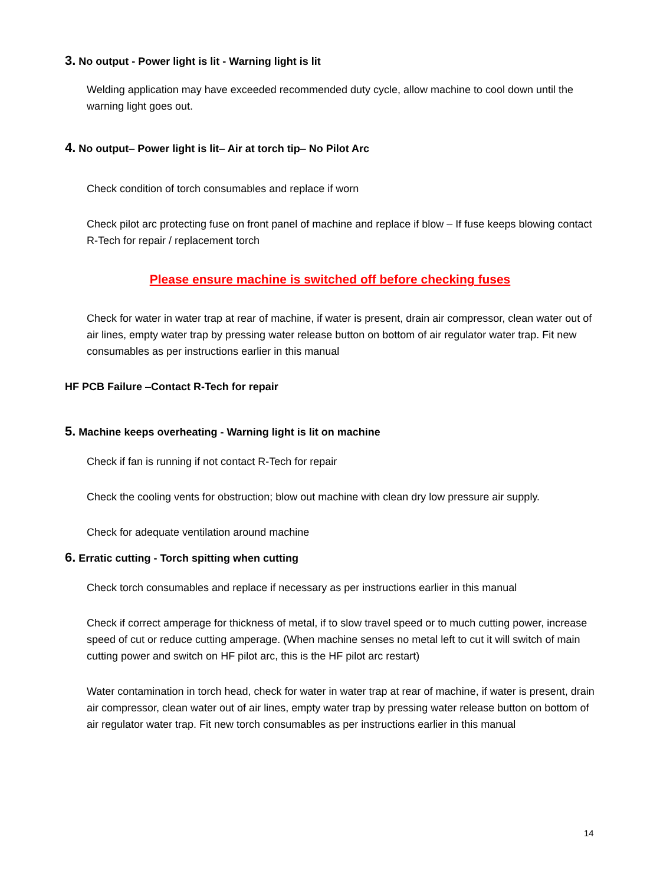3. No output - Power light is lit - Warning light is lit
Welding application may have exceeded recommended duty cycle, allow machine to cool down until the warning light goes out.
4. No output– Power light is lit– Air at torch tip– No Pilot Arc
Check condition of torch consumables and replace if worn
Check pilot arc protecting fuse on front panel of machine and replace if blow – If fuse keeps blowing contact R-Tech for repair / replacement torch
Please ensure machine is switched off before checking fuses
Check for water in water trap at rear of machine, if water is present, drain air compressor, clean water out of air lines, empty water trap by pressing water release button on bottom of air regulator water trap. Fit new consumables as per instructions earlier in this manual
HF PCB Failure –Contact R-Tech for repair
5. Machine keeps overheating - Warning light is lit on machine
Check if fan is running if not contact R-Tech for repair
Check the cooling vents for obstruction; blow out machine with clean dry low pressure air supply.
Check for adequate ventilation around machine
6. Erratic cutting - Torch spitting when cutting
Check torch consumables and replace if necessary as per instructions earlier in this manual
Check if correct amperage for thickness of metal, if to slow travel speed or to much cutting power, increase speed of cut or reduce cutting amperage. (When machine senses no metal left to cut it will switch of main cutting power and switch on HF pilot arc, this is the HF pilot arc restart)
Water contamination in torch head, check for water in water trap at rear of machine, if water is present, drain air compressor, clean water out of air lines, empty water trap by pressing water release button on bottom of air regulator water trap. Fit new torch consumables as per instructions earlier in this manual
14